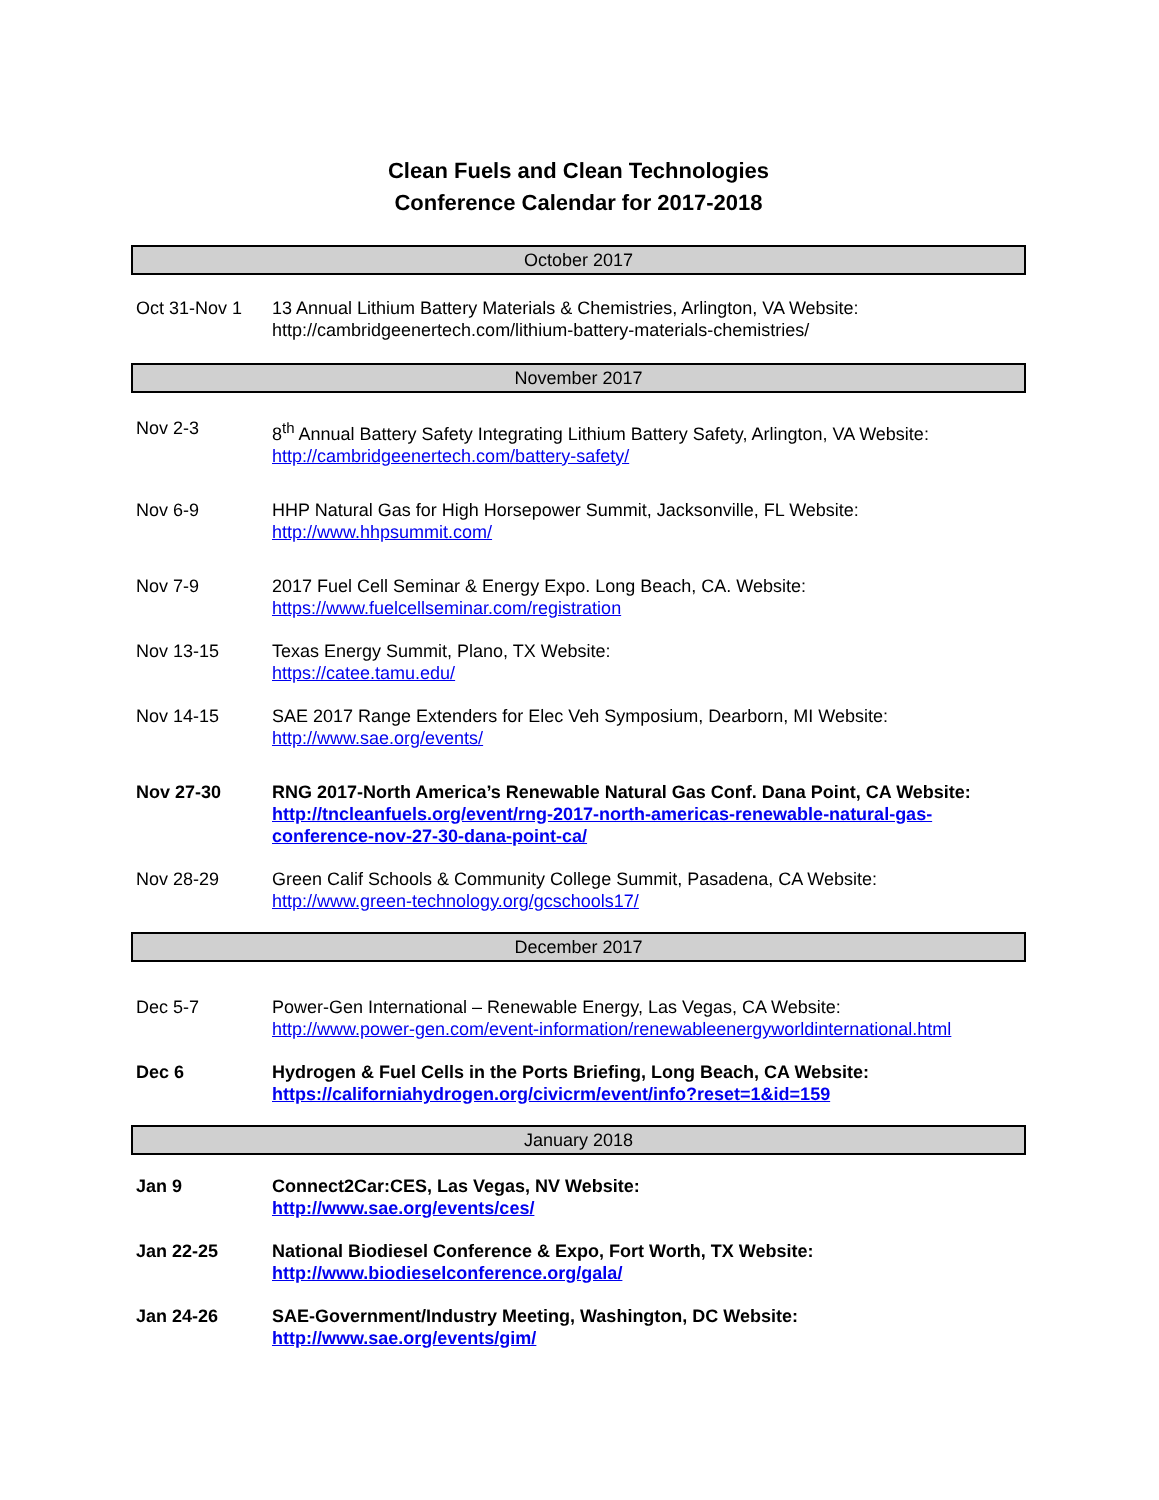Clean Fuels and Clean Technologies
Conference Calendar for 2017-2018
October 2017
Oct 31-Nov 1 13 Annual Lithium Battery Materials & Chemistries, Arlington, VA Website:
http://cambridgeenertech.com/lithium-battery-materials-chemistries/
November 2017
Nov 2-3 8<sup>th</sup> Annual Battery Safety Integrating Lithium Battery Safety, Arlington, VA Website:
http://cambridgeenertech.com/battery-safety/
Nov 6-9 HHP Natural Gas for High Horsepower Summit, Jacksonville, FL Website:
http://www.hhpsummit.com/
Nov 7-9 2017 Fuel Cell Seminar & Energy Expo. Long Beach, CA. Website:
https://www.fuelcellseminar.com/registration
Nov 13-15 Texas Energy Summit, Plano, TX Website:
https://catee.tamu.edu/
Nov 14-15 SAE 2017 Range Extenders for Elec Veh Symposium, Dearborn, MI Website:
http://www.sae.org/events/
Nov 27-30 RNG 2017-North America’s Renewable Natural Gas Conf. Dana Point, CA Website:
http://tncleanfuels.org/event/rng-2017-north-americas-renewable-natural-gas-conference-nov-27-30-dana-point-ca/
Nov 28-29 Green Calif Schools & Community College Summit, Pasadena, CA Website:
http://www.green-technology.org/gcschools17/
December 2017
Dec 5-7 Power-Gen International – Renewable Energy, Las Vegas, CA Website:
http://www.power-gen.com/event-information/renewableenergyworldinternational.html
Dec 6 Hydrogen & Fuel Cells in the Ports Briefing, Long Beach, CA Website:
https://californiahydrogen.org/civicrm/event/info?reset=1&id=159
January 2018
Jan 9 Connect2Car:CES, Las Vegas, NV Website:
http://www.sae.org/events/ces/
Jan 22-25 National Biodiesel Conference & Expo, Fort Worth, TX Website:
http://www.biodieselconference.org/gala/
Jan 24-26 SAE-Government/Industry Meeting, Washington, DC Website:
http://www.sae.org/events/gim/